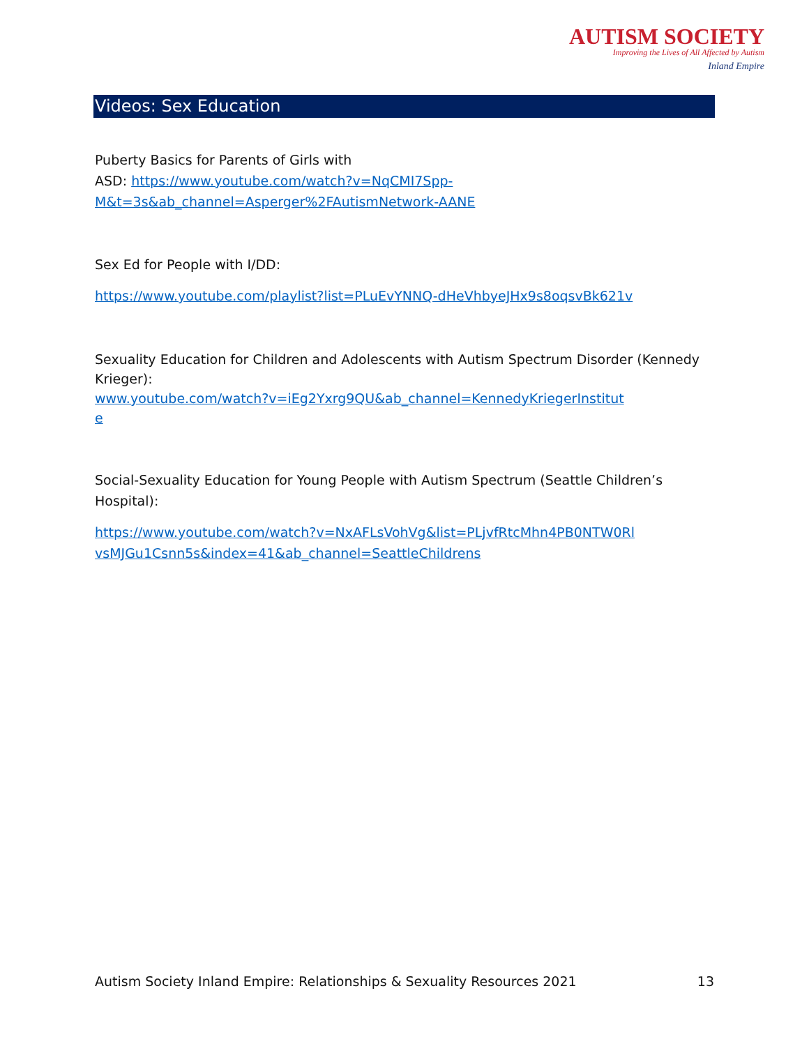AUTISM SOCIETY
Improving the Lives of All Affected by Autism
Inland Empire
Videos: Sex Education
Puberty Basics for Parents of Girls with
ASD: https://www.youtube.com/watch?v=NqCMI7Spp-
M&t=3s&ab_channel=Asperger%2FAutismNetwork-AANE
Sex Ed for People with I/DD:
https://www.youtube.com/playlist?list=PLuEvYNNQ-dHeVhbyeJHx9s8oqsvBk621v
Sexuality Education for Children and Adolescents with Autism Spectrum Disorder (Kennedy Krieger):
www.youtube.com/watch?v=iEg2Yxrg9QU&ab_channel=KennedyKriegerInstitut
e
Social-Sexuality Education for Young People with Autism Spectrum (Seattle Children’s Hospital):
https://www.youtube.com/watch?v=NxAFLsVohVg&list=PLjvfRtcMhn4PB0NTW0Rl
vsMJGu1Csnn5s&index=41&ab_channel=SeattleChildrens
Autism Society Inland Empire: Relationships & Sexuality Resources 2021 13